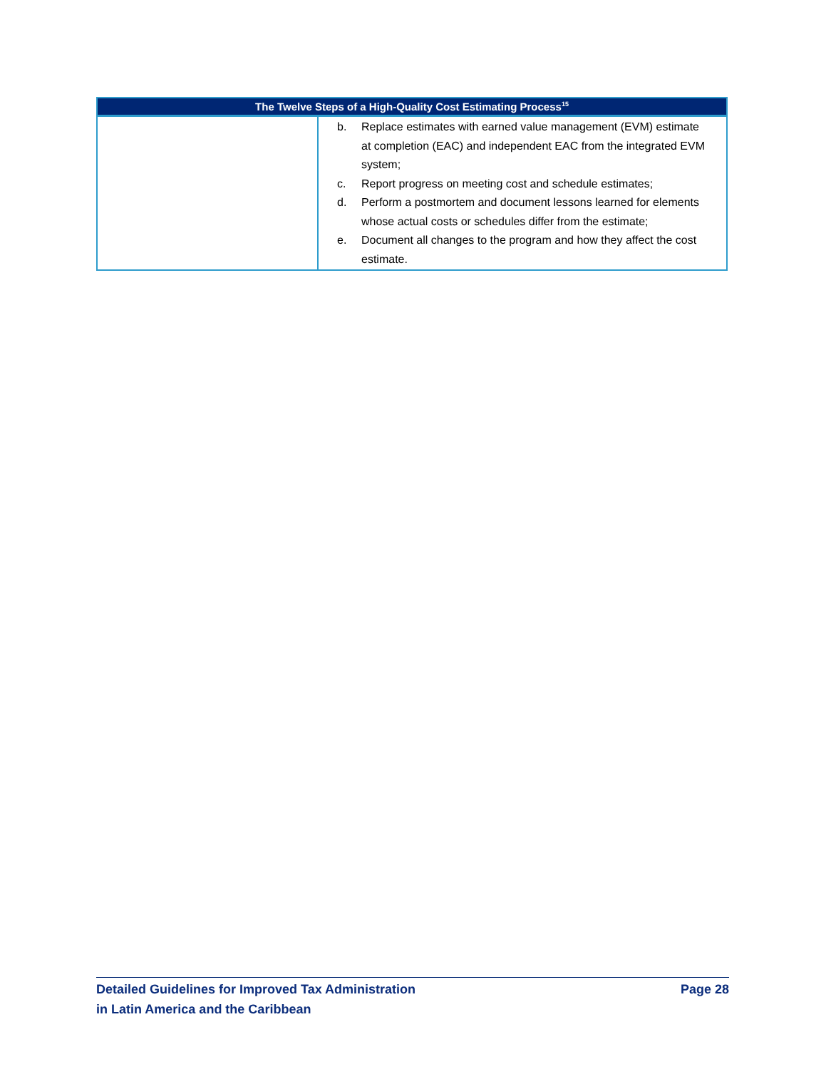| The Twelve Steps of a High-Quality Cost Estimating Process<sup>15</sup> | |
| --- | --- |
| | b. Replace estimates with earned value management (EVM) estimate at completion (EAC) and independent EAC from the integrated EVM system; c. Report progress on meeting cost and schedule estimates; d. Perform a postmortem and document lessons learned for elements whose actual costs or schedules differ from the estimate; e. Document all changes to the program and how they affect the cost estimate. |
Detailed Guidelines for Improved Tax Administration
in Latin America and the Caribbean
Page 28